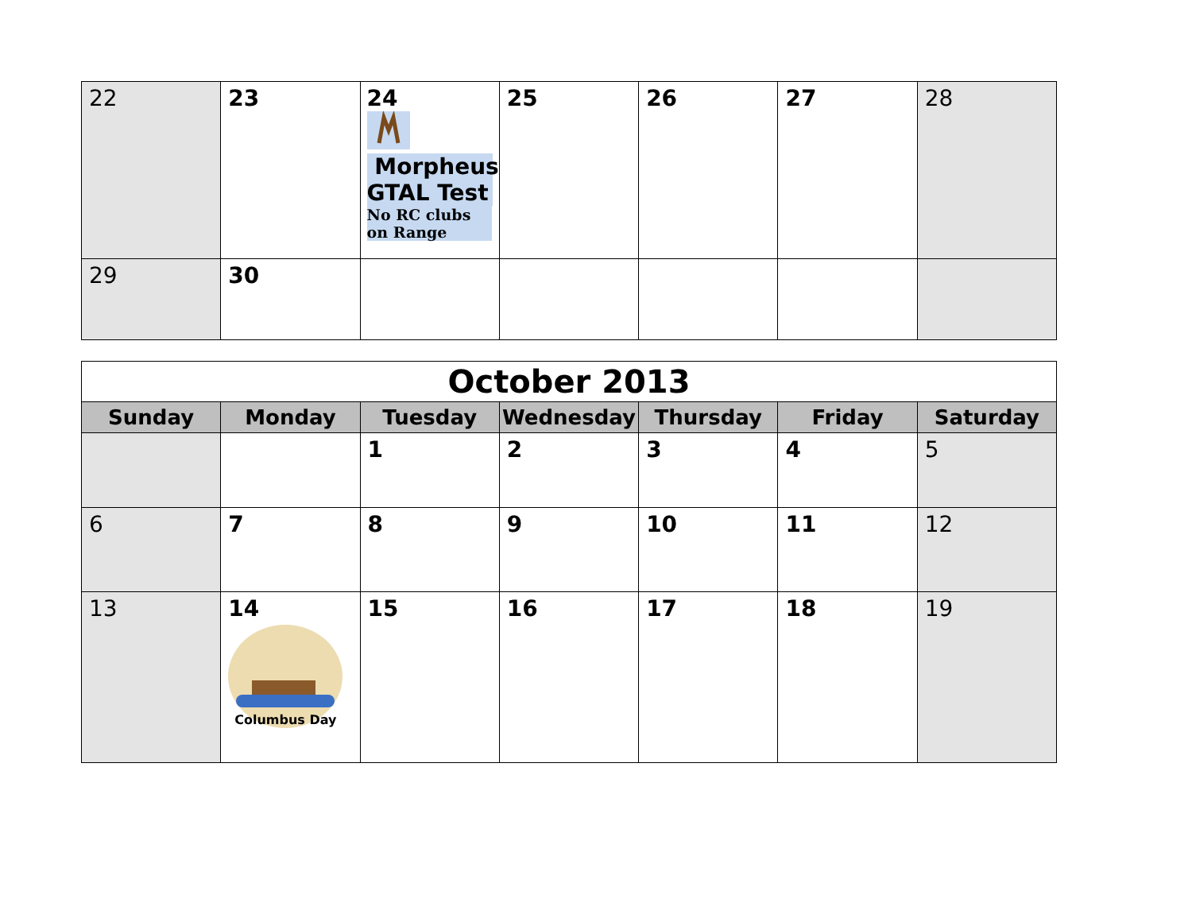| 22 | 23 | 24 Morpheus GTAL Test No RC clubs on Range | 25 | 26 | 27 | 28 |
| 29 | 30 | | | | | |
| October 2013 | | | | | | |
| Sunday | Monday | Tuesday | Wednesday | Thursday | Friday | Saturday |
| | | 1 | 2 | 3 | 4 | 5 |
| 6 | 7 | 8 | 9 | 10 | 11 | 12 |
| 13 | 14 Columbus Day | 15 | 16 | 17 | 18 | 19 |